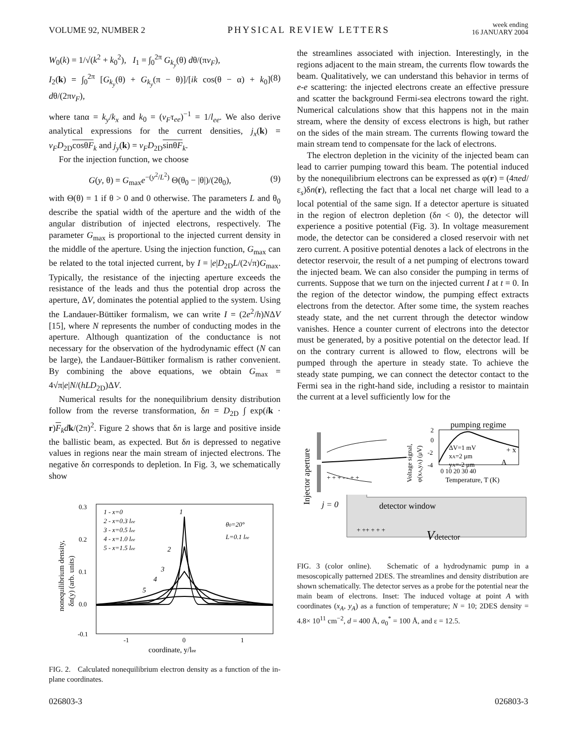VOLUME 92, NUMBER 2 PHYSICAL REVIEW LETTERS week ending
16 JANUARY 2004
W<sub>0</sub>(k) = 1/√(k<sup>2</sup> + k<sub>0</sub><sup>2</sup>), I<sub>1</sub> = ∫<sub>0</sub><sup>2π</sup> G<sub>k<sub>y</sub></sub>(θ) dθ/(πv<sub>F</sub>),
I<sub>2</sub>(k) = ∫<sub>0</sub><sup>2π</sup> [G<sub>k<sub>y</sub></sub>(θ) + G<sub>k<sub>y</sub></sub>(π − θ)]/[ik cos(θ − α) + k<sub>0</sub>] dθ/(2πv<sub>F</sub>), (8)
where tanα = k<sub>y</sub>/k<sub>x</sub> and k<sub>0</sub> = (v<sub>F</sub>τ<sub>ee</sub>)<sup>−1</sup> = 1/l<sub>ee</sub>. We also derive analytical expressions for the current densities, j<sub>x</sub>(k) = v<sub>F</sub>D<sub>2D</sub>cosθF<sub>k</sub> and j<sub>y</sub>(k) = v<sub>F</sub>D<sub>2D</sub>sinθF<sub>k</sub>.
For the injection function, we choose
G(y, θ) = G<sub>max</sub>e<sup>−(y<sup>2</sup>/L<sup>2</sup>)</sup> Θ(θ<sub>0</sub> − |θ|)/(2θ<sub>0</sub>), (9)
with Θ(θ) = 1 if θ > 0 and 0 otherwise. The parameters L and θ<sub>0</sub> describe the spatial width of the aperture and the width of the angular distribution of injected electrons, respectively. The parameter G<sub>max</sub> is proportional to the injected current density in the middle of the aperture. Using the injection function, G<sub>max</sub> can be related to the total injected current, by I = |e|D<sub>2D</sub>L/(2√π)G<sub>max</sub>. Typically, the resistance of the injecting aperture exceeds the resistance of the leads and thus the potential drop across the aperture, ΔV, dominates the potential applied to the system. Using the Landauer-Büttiker formalism, we can write I = (2e<sup>2</sup>/h)NΔV [15], where N represents the number of conducting modes in the aperture. Although quantization of the conductance is not necessary for the observation of the hydrodynamic effect (N can be large), the Landauer-Büttiker formalism is rather convenient. By combining the above equations, we obtain G<sub>max</sub> = 4√π|e|N/(hLD<sub>2D</sub>)ΔV.
Numerical results for the nonequilibrium density distribution follow from the reverse transformation, δn = D<sub>2D</sub> ∫ exp(ik · r)F<sub>k</sub>dk/(2π)<sup>2</sup>. Figure 2 shows that δn is large and positive inside the ballistic beam, as expected. But δn is depressed to negative values in regions near the main stream of injected electrons. The negative δn corresponds to depletion. In Fig. 3, we schematically show
0.3
0.2
0.1
0.0
-0.1
-1
0
1
coordinate, y/lee
nonequilibrium density,
δn(y) (arb. units)
1 - x=0
2 - x=0.3 lee
3 - x=0.5 lee
4 - x=1.0 lee
5 - x=1.5 lee
θ0=20°
L=0.1 lee
1
2
3
4
5
FIG. 2. Calculated nonequilibrium electron density as a function of the in-plane coordinates.
the streamlines associated with injection. Interestingly, in the regions adjacent to the main stream, the currents flow towards the beam. Qualitatively, we can understand this behavior in terms of e-e scattering: the injected electrons create an effective pressure and scatter the background Fermi-sea electrons toward the right. Numerical calculations show that this happens not in the main stream, where the density of excess electrons is high, but rather on the sides of the main stream. The currents flowing toward the main stream tend to compensate for the lack of electrons.
The electron depletion in the vicinity of the injected beam can lead to carrier pumping toward this beam. The potential induced by the nonequilibrium electrons can be expressed as φ(r) = (4πed/ε<sub>s</sub>)δn(r), reflecting the fact that a local net charge will lead to a local potential of the same sign. If a detector aperture is situated in the region of electron depletion (δn < 0), the detector will experience a positive potential (Fig. 3). In voltage measurement mode, the detector can be considered a closed reservoir with net zero current. A positive potential denotes a lack of electrons in the detector reservoir, the result of a net pumping of electrons toward the injected beam. We can also consider the pumping in terms of currents. Suppose that we turn on the injected current I at t = 0. In the region of the detector window, the pumping effect extracts electrons from the detector. After some time, the system reaches steady state, and the net current through the detector window vanishes. Hence a counter current of electrons into the detector must be generated, by a positive potential on the detector lead. If on the contrary current is allowed to flow, electrons will be pumped through the aperture in steady state. To achieve the steady state pumping, we can connect the detector contact to the Fermi sea in the right-hand side, including a resistor to maintain the current at a level sufficiently low for the
Injector aperture
+ + + - - + +
+ ++ + + +
j = 0
detector window
Vdetector
Voltage signal,
φ(xA,yA) (μV)
pumping regime
2
0
-2
-4
0 10 20 30 40
Temperature, T (K)
ΔV=1 mV
xA=2 μm
yA=-2 μm
+ x
A
FIG. 3 (color online). Schematic of a hydrodynamic pump in a mesoscopically patterned 2DES. The streamlines and density distribution are shown schematically. The detector serves as a probe for the potential near the main beam of electrons. Inset: The induced voltage at point A with coordinates (x<sub>A</sub>, y<sub>A</sub>) as a function of temperature; N = 10; 2DES density = 4.8× 10<sup>11</sup> cm<sup>−2</sup>, d = 400 Å, a<sub>0</sub><sup>*</sup> = 100 Å, and ε = 12.5.
026803-3 026803-3